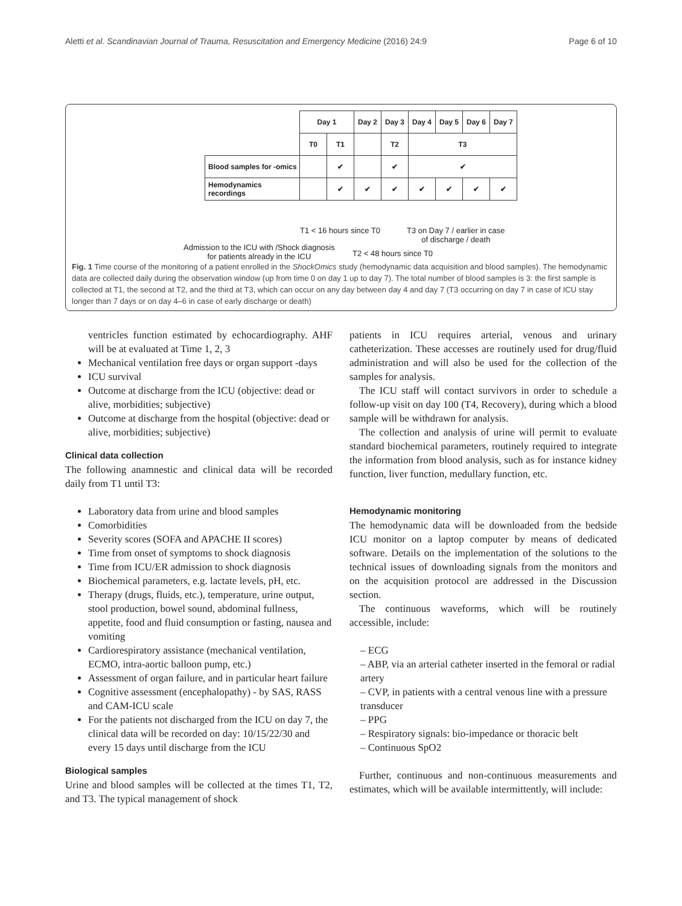Aletti et al. Scandinavian Journal of Trauma, Resuscitation and Emergency Medicine (2016) 24:9 Page 6 of 10
| | Day 1 | | Day 2 | Day 3 | Day 4 | Day 5 | Day 6 | Day 7 |
| | T0 | T1 | | T2 | T3 | | | |
| Blood samples for -omics | | ✔ | | ✔ | ✔ | | | |
| Hemodynamics recordings | | ✔ | ✔ | ✔ | ✔ | ✔ | ✔ | ✔ |
T1 < 16 hours since T0
T3 on Day 7 / earlier in case
of discharge / death
Admission to the ICU with /Shock diagnosis
for patients already in the ICU
T2 < 48 hours since T0
Fig. 1 Time course of the monitoring of a patient enrolled in the ShockOmics study (hemodynamic data acquisition and blood samples). The hemodynamic data are collected daily during the observation window (up from time 0 on day 1 up to day 7). The total number of blood samples is 3: the first sample is collected at T1, the second at T2, and the third at T3, which can occur on any day between day 4 and day 7 (T3 occurring on day 7 in case of ICU stay longer than 7 days or on day 4–6 in case of early discharge or death)
ventricles function estimated by echocardiography. AHF will be at evaluated at Time 1, 2, 3
Mechanical ventilation free days or organ support -days
ICU survival
Outcome at discharge from the ICU (objective: dead or alive, morbidities; subjective)
Outcome at discharge from the hospital (objective: dead or alive, morbidities; subjective)
Clinical data collection
The following anamnestic and clinical data will be recorded daily from T1 until T3:
Laboratory data from urine and blood samples
Comorbidities
Severity scores (SOFA and APACHE II scores)
Time from onset of symptoms to shock diagnosis
Time from ICU/ER admission to shock diagnosis
Biochemical parameters, e.g. lactate levels, pH, etc.
Therapy (drugs, fluids, etc.), temperature, urine output, stool production, bowel sound, abdominal fullness, appetite, food and fluid consumption or fasting, nausea and vomiting
Cardiorespiratory assistance (mechanical ventilation, ECMO, intra-aortic balloon pump, etc.)
Assessment of organ failure, and in particular heart failure
Cognitive assessment (encephalopathy) - by SAS, RASS and CAM-ICU scale
For the patients not discharged from the ICU on day 7, the clinical data will be recorded on day: 10/15/22/30 and every 15 days until discharge from the ICU
Biological samples
Urine and blood samples will be collected at the times T1, T2, and T3. The typical management of shock
patients in ICU requires arterial, venous and urinary catheterization. These accesses are routinely used for drug/fluid administration and will also be used for the collection of the samples for analysis.
The ICU staff will contact survivors in order to schedule a follow-up visit on day 100 (T4, Recovery), during which a blood sample will be withdrawn for analysis.
The collection and analysis of urine will permit to evaluate standard biochemical parameters, routinely required to integrate the information from blood analysis, such as for instance kidney function, liver function, medullary function, etc.
Hemodynamic monitoring
The hemodynamic data will be downloaded from the bedside ICU monitor on a laptop computer by means of dedicated software. Details on the implementation of the solutions to the technical issues of downloading signals from the monitors and on the acquisition protocol are addressed in the Discussion section.
The continuous waveforms, which will be routinely accessible, include:
– ECG
– ABP, via an arterial catheter inserted in the femoral or radial artery
– CVP, in patients with a central venous line with a pressure transducer
– PPG
– Respiratory signals: bio-impedance or thoracic belt
– Continuous SpO2
Further, continuous and non-continuous measurements and estimates, which will be available intermittently, will include: